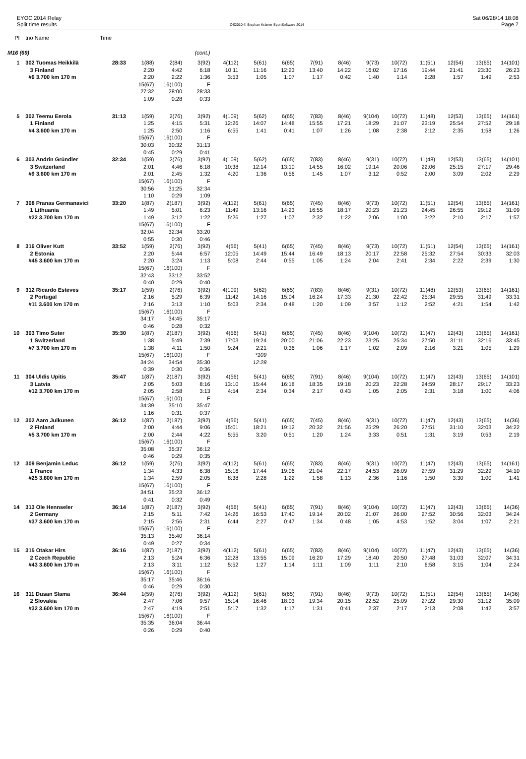EYOC 2014 Relay
Split time results
OS2010 © Stephan Krämer SportSoftware 2014
Sat 06/28/14 18:08
Page 7
| Pl | tno Name | Time | | | | | | | | | | | | | | |
| --- | --- | --- | --- | --- | --- | --- | --- | --- | --- | --- | --- | --- | --- | --- | --- | --- |
| M16 (69) | | | | | (cont.) | | | | | | | | | | | |
| 1 | 302 Tuomas Heikkilä | 28:33 | 1(88) | 2(84) | 3(92) | 4(112) | 5(61) | 6(65) | 7(91) | 8(46) | 9(73) | 10(72) | 11(51) | 12(54) | 13(65) | 14(101) |
| | 3 Finland | | 2:20 | 4:42 | 6:18 | 10:11 | 11:16 | 12:23 | 13:40 | 14:22 | 16:02 | 17:16 | 19:44 | 21:41 | 23:30 | 26:23 |
| | #6 3.700 km 170 m | | 2:20 | 2:22 | 1:36 | 3:53 | 1:05 | 1:07 | 1:17 | 0:42 | 1:40 | 1:14 | 2:28 | 1:57 | 1:49 | 2:53 |
| | | | 15(67) | 16(100) | F | | | | | | | | | | | |
| | | | 27:32 | 28:00 | 28:33 | | | | | | | | | | | |
| | | | 1:09 | 0:28 | 0:33 | | | | | | | | | | | |
| 5 | 302 Teemu Eerola | 31:13 | 1(59) | 2(76) | 3(92) | 4(109) | 5(62) | 6(65) | 7(83) | 8(46) | 9(104) | 10(72) | 11(48) | 12(53) | 13(65) | 14(161) |
| | 1 Finland | | 1:25 | 4:15 | 5:31 | 12:26 | 14:07 | 14:48 | 15:55 | 17:21 | 18:29 | 21:07 | 23:19 | 25:54 | 27:52 | 29:18 |
| | #4 3.600 km 170 m | | 1:25 | 2:50 | 1:16 | 6:55 | 1:41 | 0:41 | 1:07 | 1:26 | 1:08 | 2:38 | 2:12 | 2:35 | 1:58 | 1:26 |
| | | | 15(67) | 16(100) | F | | | | | | | | | | | |
| | | | 30:03 | 30:32 | 31:13 | | | | | | | | | | | |
| | | | 0:45 | 0:29 | 0:41 | | | | | | | | | | | |
| 6 | 303 Andrin Gründler | 32:34 | 1(59) | 2(76) | 3(92) | 4(109) | 5(62) | 6(65) | 7(83) | 8(46) | 9(31) | 10(72) | 11(48) | 12(53) | 13(65) | 14(101) |
| | 3 Switzerland | | 2:01 | 4:46 | 6:18 | 10:38 | 12:14 | 13:10 | 14:55 | 16:02 | 19:14 | 20:06 | 22:06 | 25:15 | 27:17 | 29:46 |
| | #9 3.600 km 170 m | | 2:01 | 2:45 | 1:32 | 4:20 | 1:36 | 0:56 | 1:45 | 1:07 | 3:12 | 0:52 | 2:00 | 3:09 | 2:02 | 2:29 |
| | | | 15(67) | 16(100) | F | | | | | | | | | | | |
| | | | 30:56 | 31:25 | 32:34 | | | | | | | | | | | |
| | | | 1:10 | 0:29 | 1:09 | | | | | | | | | | | |
| 7 | 308 Pranas Germanavici | 33:20 | 1(87) | 2(187) | 3(92) | 4(112) | 5(61) | 6(65) | 7(45) | 8(46) | 9(73) | 10(72) | 11(51) | 12(54) | 13(65) | 14(161) |
| | 1 Lithuania | | 1:49 | 5:01 | 6:23 | 11:49 | 13:16 | 14:23 | 16:55 | 18:17 | 20:23 | 21:23 | 24:45 | 26:55 | 29:12 | 31:09 |
| | #22 3.700 km 170 m | | 1:49 | 3:12 | 1:22 | 5:26 | 1:27 | 1:07 | 2:32 | 1:22 | 2:06 | 1:00 | 3:22 | 2:10 | 2:17 | 1:57 |
| | | | 15(67) | 16(100) | F | | | | | | | | | | | |
| | | | 32:04 | 32:34 | 33:20 | | | | | | | | | | | |
| | | | 0:55 | 0:30 | 0:46 | | | | | | | | | | | |
| 8 | 316 Oliver Kutt | 33:52 | 1(59) | 2(76) | 3(92) | 4(56) | 5(41) | 6(65) | 7(45) | 8(46) | 9(73) | 10(72) | 11(51) | 12(54) | 13(65) | 14(161) |
| | 2 Estonia | | 2:20 | 5:44 | 6:57 | 12:05 | 14:49 | 15:44 | 16:49 | 18:13 | 20:17 | 22:58 | 25:32 | 27:54 | 30:33 | 32:03 |
| | #45 3.600 km 170 m | | 2:20 | 3:24 | 1:13 | 5:08 | 2:44 | 0:55 | 1:05 | 1:24 | 2:04 | 2:41 | 2:34 | 2:22 | 2:39 | 1:30 |
| | | | 15(67) | 16(100) | F | | | | | | | | | | | |
| | | | 32:43 | 33:12 | 33:52 | | | | | | | | | | | |
| | | | 0:40 | 0:29 | 0:40 | | | | | | | | | | | |
| 9 | 312 Ricardo Esteves | 35:17 | 1(59) | 2(76) | 3(92) | 4(109) | 5(62) | 6(65) | 7(83) | 8(46) | 9(31) | 10(72) | 11(48) | 12(53) | 13(65) | 14(161) |
| | 2 Portugal | | 2:16 | 5:29 | 6:39 | 11:42 | 14:16 | 15:04 | 16:24 | 17:33 | 21:30 | 22:42 | 25:34 | 29:55 | 31:49 | 33:31 |
| | #11 3.600 km 170 m | | 2:16 | 3:13 | 1:10 | 5:03 | 2:34 | 0:48 | 1:20 | 1:09 | 3:57 | 1:12 | 2:52 | 4:21 | 1:54 | 1:42 |
| | | | 15(67) | 16(100) | F | | | | | | | | | | | |
| | | | 34:17 | 34:45 | 35:17 | | | | | | | | | | | |
| | | | 0:46 | 0:28 | 0:32 | | | | | | | | | | | |
| 10 | 303 Timo Suter | 35:30 | 1(87) | 2(187) | 3(92) | 4(56) | 5(41) | 6(65) | 7(45) | 8(46) | 9(104) | 10(72) | 11(47) | 12(43) | 13(65) | 14(161) |
| | 1 Switzerland | | 1:38 | 5:49 | 7:39 | 17:03 | 19:24 | 20:00 | 21:06 | 22:23 | 23:25 | 25:34 | 27:50 | 31:11 | 32:16 | 33:45 |
| | #7 3.700 km 170 m | | 1:38 | 4:11 | 1:50 | 9:24 | 2:21 | 0:36 | 1:06 | 1:17 | 1:02 | 2:09 | 2:16 | 3:21 | 1:05 | 1:29 |
| | | | 15(67) | 16(100) | F | | *109 | | | | | | | | | |
| | | | 34:24 | 34:54 | 35:30 | | 12:28 | | | | | | | | | |
| | | | 0:39 | 0:30 | 0:36 | | | | | | | | | | | |
| 11 | 304 Uldis Upitis | 35:47 | 1(87) | 2(187) | 3(92) | 4(56) | 5(41) | 6(65) | 7(91) | 8(46) | 9(104) | 10(72) | 11(47) | 12(43) | 13(65) | 14(101) |
| | 3 Latvia | | 2:05 | 5:03 | 8:16 | 13:10 | 15:44 | 16:18 | 18:35 | 19:18 | 20:23 | 22:28 | 24:59 | 28:17 | 29:17 | 33:23 |
| | #12 3.700 km 170 m | | 2:05 | 2:58 | 3:13 | 4:54 | 2:34 | 0:34 | 2:17 | 0:43 | 1:05 | 2:05 | 2:31 | 3:18 | 1:00 | 4:06 |
| | | | 15(67) | 16(100) | F | | | | | | | | | | | |
| | | | 34:39 | 35:10 | 35:47 | | | | | | | | | | | |
| | | | 1:16 | 0:31 | 0:37 | | | | | | | | | | | |
| 12 | 302 Aaro Julkunen | 36:12 | 1(87) | 2(187) | 3(92) | 4(56) | 5(41) | 6(65) | 7(45) | 8(46) | 9(31) | 10(72) | 11(47) | 12(43) | 13(65) | 14(36) |
| | 2 Finland | | 2:00 | 4:44 | 9:06 | 15:01 | 18:21 | 19:12 | 20:32 | 21:56 | 25:29 | 26:20 | 27:51 | 31:10 | 32:03 | 34:22 |
| | #5 3.700 km 170 m | | 2:00 | 2:44 | 4:22 | 5:55 | 3:20 | 0:51 | 1:20 | 1:24 | 3:33 | 0:51 | 1:31 | 3:19 | 0:53 | 2:19 |
| | | | 15(67) | 16(100) | F | | | | | | | | | | | |
| | | | 35:08 | 35:37 | 36:12 | | | | | | | | | | | |
| | | | 0:46 | 0:29 | 0:35 | | | | | | | | | | | |
| 12 | 309 Benjamin Leduc | 36:12 | 1(59) | 2(76) | 3(92) | 4(112) | 5(61) | 6(65) | 7(83) | 8(46) | 9(31) | 10(72) | 11(47) | 12(43) | 13(65) | 14(161) |
| | 1 France | | 1:34 | 4:33 | 6:38 | 15:16 | 17:44 | 19:06 | 21:04 | 22:17 | 24:53 | 26:09 | 27:59 | 31:29 | 32:29 | 34:10 |
| | #25 3.600 km 170 m | | 1:34 | 2:59 | 2:05 | 8:38 | 2:28 | 1:22 | 1:58 | 1:13 | 2:36 | 1:16 | 1:50 | 3:30 | 1:00 | 1:41 |
| | | | 15(67) | 16(100) | F | | | | | | | | | | | |
| | | | 34:51 | 35:23 | 36:12 | | | | | | | | | | | |
| | | | 0:41 | 0:32 | 0:49 | | | | | | | | | | | |
| 14 | 313 Ole Hennseler | 36:14 | 1(87) | 2(187) | 3(92) | 4(56) | 5(41) | 6(65) | 7(91) | 8(46) | 9(104) | 10(72) | 11(47) | 12(43) | 13(65) | 14(36) |
| | 2 Germany | | 2:15 | 5:11 | 7:42 | 14:26 | 16:53 | 17:40 | 19:14 | 20:02 | 21:07 | 26:00 | 27:52 | 30:56 | 32:03 | 34:24 |
| | #37 3.600 km 170 m | | 2:15 | 2:56 | 2:31 | 6:44 | 2:27 | 0:47 | 1:34 | 0:48 | 1:05 | 4:53 | 1:52 | 3:04 | 1:07 | 2:21 |
| | | | 15(67) | 16(100) | F | | | | | | | | | | | |
| | | | 35:13 | 35:40 | 36:14 | | | | | | | | | | | |
| | | | 0:49 | 0:27 | 0:34 | | | | | | | | | | | |
| 15 | 315 Otakar Hirs | 36:16 | 1(87) | 2(187) | 3(92) | 4(112) | 5(61) | 6(65) | 7(83) | 8(46) | 9(104) | 10(72) | 11(47) | 12(43) | 13(65) | 14(36) |
| | 2 Czech Republic | | 2:13 | 5:24 | 6:36 | 12:28 | 13:55 | 15:09 | 16:20 | 17:29 | 18:40 | 20:50 | 27:48 | 31:03 | 32:07 | 34:31 |
| | #43 3.600 km 170 m | | 2:13 | 3:11 | 1:12 | 5:52 | 1:27 | 1:14 | 1:11 | 1:09 | 1:11 | 2:10 | 6:58 | 3:15 | 1:04 | 2:24 |
| | | | 15(67) | 16(100) | F | | | | | | | | | | | |
| | | | 35:17 | 35:46 | 36:16 | | | | | | | | | | | |
| | | | 0:46 | 0:29 | 0:30 | | | | | | | | | | | |
| 16 | 311 Dusan Slama | 36:44 | 1(59) | 2(76) | 3(92) | 4(112) | 5(61) | 6(65) | 7(91) | 8(46) | 9(73) | 10(72) | 11(51) | 12(54) | 13(65) | 14(36) |
| | 2 Slovakia | | 2:47 | 7:06 | 9:57 | 15:14 | 16:46 | 18:03 | 19:34 | 20:15 | 22:52 | 25:09 | 27:22 | 29:30 | 31:12 | 35:09 |
| | #32 3.600 km 170 m | | 2:47 | 4:19 | 2:51 | 5:17 | 1:32 | 1:17 | 1:31 | 0:41 | 2:37 | 2:17 | 2:13 | 2:08 | 1:42 | 3:57 |
| | | | 15(67) | 16(100) | F | | | | | | | | | | | |
| | | | 35:35 | 36:04 | 36:44 | | | | | | | | | | | |
| | | | 0:26 | 0:29 | 0:40 | | | | | | | | | | | |